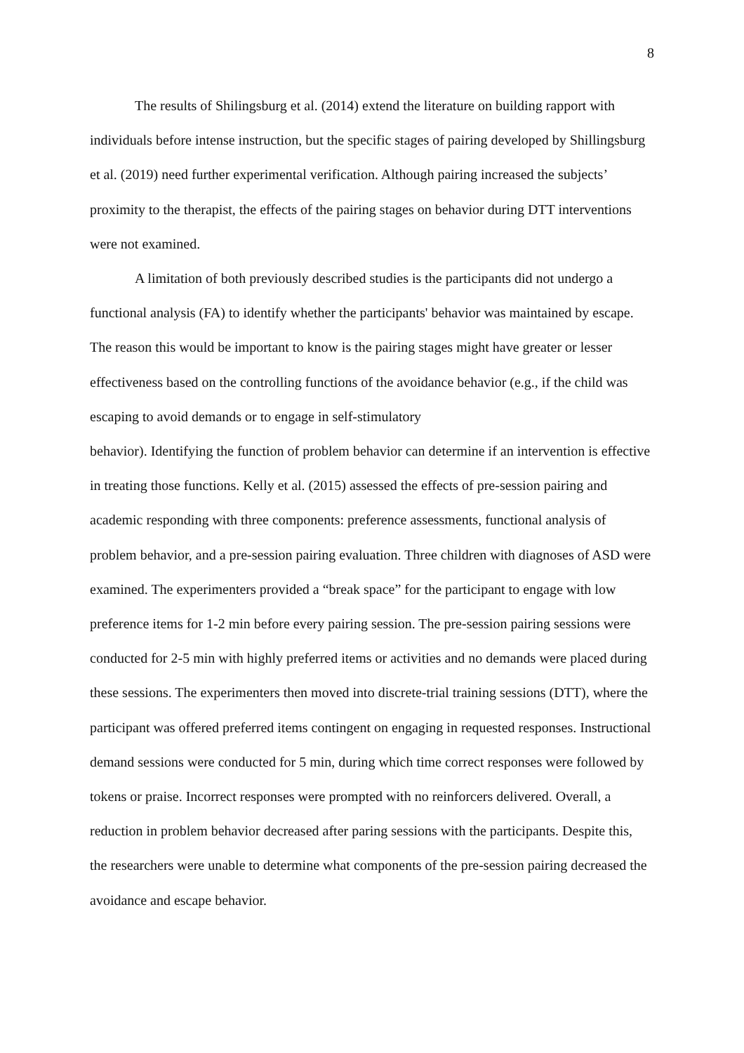8
The results of Shilingsburg et al. (2014) extend the literature on building rapport with individuals before intense instruction, but the specific stages of pairing developed by Shillingsburg et al. (2019) need further experimental verification. Although pairing increased the subjects’ proximity to the therapist, the effects of the pairing stages on behavior during DTT interventions were not examined.
A limitation of both previously described studies is the participants did not undergo a functional analysis (FA) to identify whether the participants' behavior was maintained by escape. The reason this would be important to know is the pairing stages might have greater or lesser effectiveness based on the controlling functions of the avoidance behavior (e.g., if the child was escaping to avoid demands or to engage in self-stimulatory
behavior). Identifying the function of problem behavior can determine if an intervention is effective in treating those functions. Kelly et al. (2015) assessed the effects of pre-session pairing and academic responding with three components: preference assessments, functional analysis of problem behavior, and a pre-session pairing evaluation. Three children with diagnoses of ASD were examined. The experimenters provided a “break space” for the participant to engage with low preference items for 1-2 min before every pairing session. The pre-session pairing sessions were conducted for 2-5 min with highly preferred items or activities and no demands were placed during these sessions. The experimenters then moved into discrete-trial training sessions (DTT), where the participant was offered preferred items contingent on engaging in requested responses. Instructional demand sessions were conducted for 5 min, during which time correct responses were followed by tokens or praise. Incorrect responses were prompted with no reinforcers delivered. Overall, a reduction in problem behavior decreased after paring sessions with the participants. Despite this, the researchers were unable to determine what components of the pre-session pairing decreased the avoidance and escape behavior.